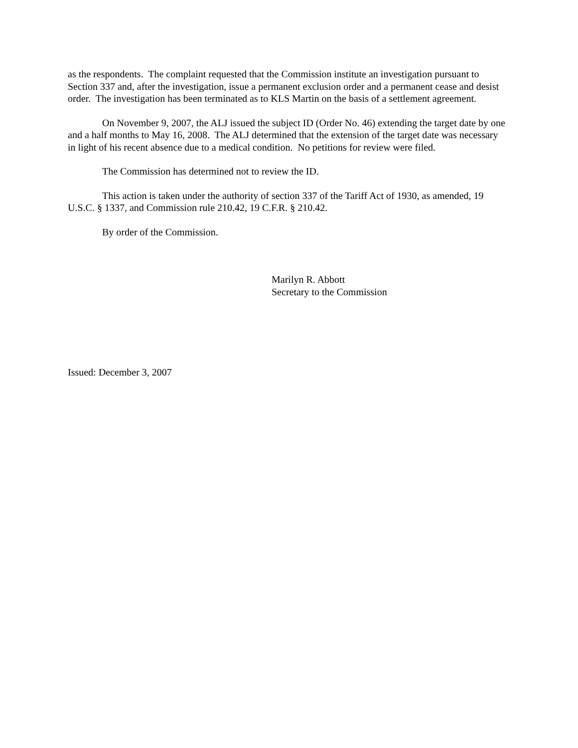as the respondents. The complaint requested that the Commission institute an investigation pursuant to Section 337 and, after the investigation, issue a permanent exclusion order and a permanent cease and desist order. The investigation has been terminated as to KLS Martin on the basis of a settlement agreement.
On November 9, 2007, the ALJ issued the subject ID (Order No. 46) extending the target date by one and a half months to May 16, 2008. The ALJ determined that the extension of the target date was necessary in light of his recent absence due to a medical condition. No petitions for review were filed.
The Commission has determined not to review the ID.
This action is taken under the authority of section 337 of the Tariff Act of 1930, as amended, 19 U.S.C. § 1337, and Commission rule 210.42, 19 C.F.R. § 210.42.
By order of the Commission.
Marilyn R. Abbott
Secretary to the Commission
Issued: December 3, 2007